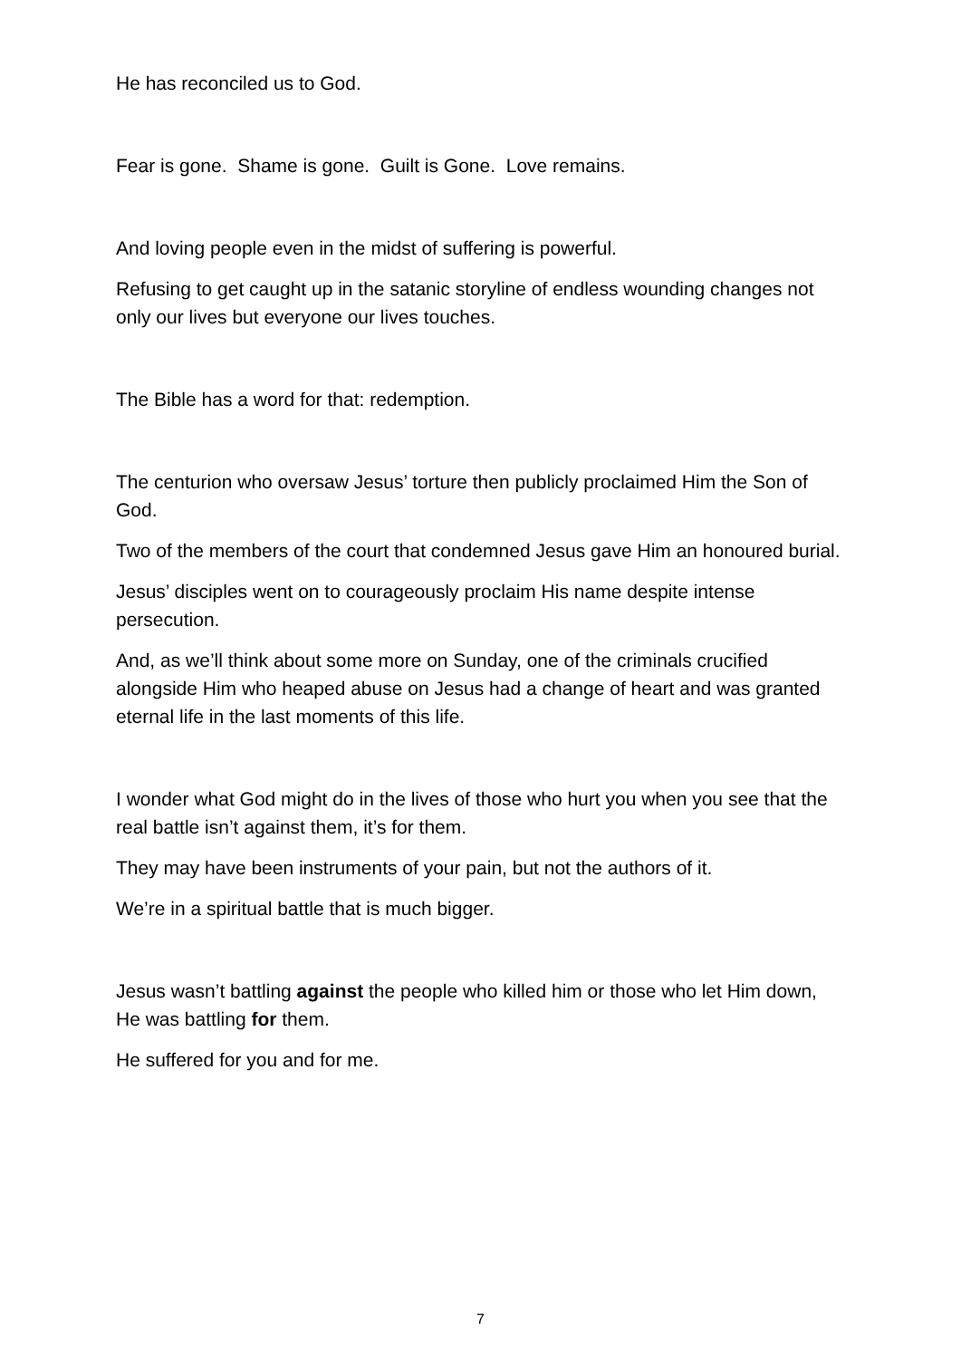He has reconciled us to God.
Fear is gone. Shame is gone. Guilt is Gone. Love remains.
And loving people even in the midst of suffering is powerful.
Refusing to get caught up in the satanic storyline of endless wounding changes not only our lives but everyone our lives touches.
The Bible has a word for that: redemption.
The centurion who oversaw Jesus’ torture then publicly proclaimed Him the Son of God.
Two of the members of the court that condemned Jesus gave Him an honoured burial.
Jesus’ disciples went on to courageously proclaim His name despite intense persecution.
And, as we’ll think about some more on Sunday, one of the criminals crucified alongside Him who heaped abuse on Jesus had a change of heart and was granted eternal life in the last moments of this life.
I wonder what God might do in the lives of those who hurt you when you see that the real battle isn’t against them, it’s for them.
They may have been instruments of your pain, but not the authors of it.
We’re in a spiritual battle that is much bigger.
Jesus wasn’t battling against the people who killed him or those who let Him down, He was battling for them.
He suffered for you and for me.
7